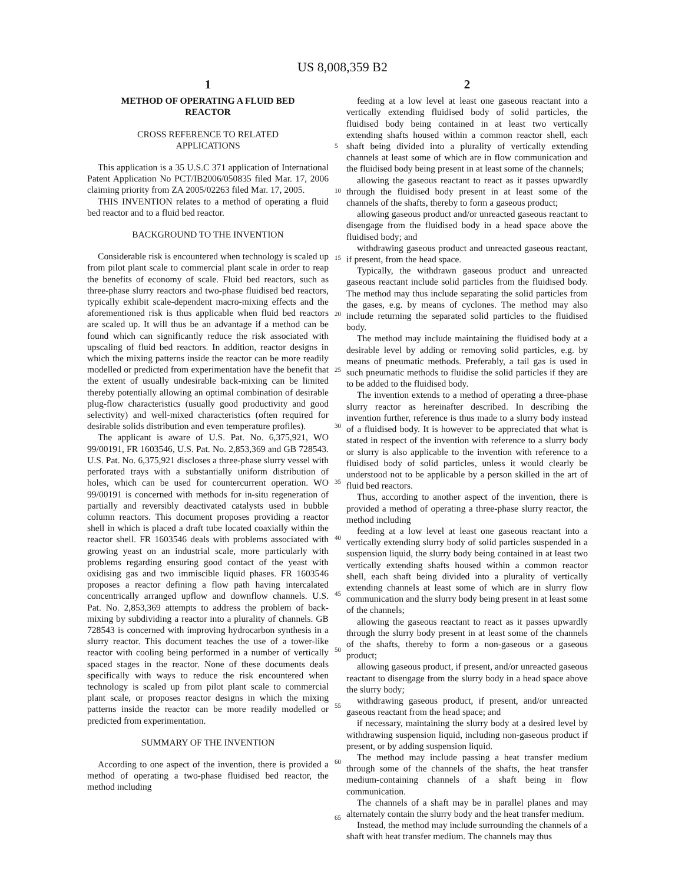US 8,008,359 B2
1
METHOD OF OPERATING A FLUID BED
REACTOR
CROSS REFERENCE TO RELATED
APPLICATIONS
This application is a 35 U.S.C 371 application of International Patent Application No PCT/IB2006/050835 filed Mar. 17, 2006 claiming priority from ZA 2005/02263 filed Mar. 17, 2005.
THIS INVENTION relates to a method of operating a fluid bed reactor and to a fluid bed reactor.
BACKGROUND TO THE INVENTION
Considerable risk is encountered when technology is scaled up from pilot plant scale to commercial plant scale in order to reap the benefits of economy of scale. Fluid bed reactors, such as three-phase slurry reactors and two-phase fluidised bed reactors, typically exhibit scale-dependent macro-mixing effects and the aforementioned risk is thus applicable when fluid bed reactors are scaled up. It will thus be an advantage if a method can be found which can significantly reduce the risk associated with upscaling of fluid bed reactors. In addition, reactor designs in which the mixing patterns inside the reactor can be more readily modelled or predicted from experimentation have the benefit that the extent of usually undesirable back-mixing can be limited thereby potentially allowing an optimal combination of desirable plug-flow characteristics (usually good productivity and good selectivity) and well-mixed characteristics (often required for desirable solids distribution and even temperature profiles).
The applicant is aware of U.S. Pat. No. 6,375,921, WO 99/00191, FR 1603546, U.S. Pat. No. 2,853,369 and GB 728543. U.S. Pat. No. 6,375,921 discloses a three-phase slurry vessel with perforated trays with a substantially uniform distribution of holes, which can be used for countercurrent operation. WO 99/00191 is concerned with methods for in-situ regeneration of partially and reversibly deactivated catalysts used in bubble column reactors. This document proposes providing a reactor shell in which is placed a draft tube located coaxially within the reactor shell. FR 1603546 deals with problems associated with growing yeast on an industrial scale, more particularly with problems regarding ensuring good contact of the yeast with oxidising gas and two immiscible liquid phases. FR 1603546 proposes a reactor defining a flow path having intercalated concentrically arranged upflow and downflow channels. U.S. Pat. No. 2,853,369 attempts to address the problem of back-mixing by subdividing a reactor into a plurality of channels. GB 728543 is concerned with improving hydrocarbon synthesis in a slurry reactor. This document teaches the use of a tower-like reactor with cooling being performed in a number of vertically spaced stages in the reactor. None of these documents deals specifically with ways to reduce the risk encountered when technology is scaled up from pilot plant scale to commercial plant scale, or proposes reactor designs in which the mixing patterns inside the reactor can be more readily modelled or predicted from experimentation.
SUMMARY OF THE INVENTION
According to one aspect of the invention, there is provided a method of operating a two-phase fluidised bed reactor, the method including
2
feeding at a low level at least one gaseous reactant into a vertically extending fluidised body of solid particles, the fluidised body being contained in at least two vertically extending shafts housed within a common reactor shell, each shaft being divided into a plurality of vertically extending channels at least some of which are in flow communication and the fluidised body being present in at least some of the channels;
allowing the gaseous reactant to react as it passes upwardly through the fluidised body present in at least some of the channels of the shafts, thereby to form a gaseous product;
allowing gaseous product and/or unreacted gaseous reactant to disengage from the fluidised body in a head space above the fluidised body; and
withdrawing gaseous product and unreacted gaseous reactant, if present, from the head space.
Typically, the withdrawn gaseous product and unreacted gaseous reactant include solid particles from the fluidised body. The method may thus include separating the solid particles from the gases, e.g. by means of cyclones. The method may also include returning the separated solid particles to the fluidised body.
The method may include maintaining the fluidised body at a desirable level by adding or removing solid particles, e.g. by means of pneumatic methods. Preferably, a tail gas is used in such pneumatic methods to fluidise the solid particles if they are to be added to the fluidised body.
The invention extends to a method of operating a three-phase slurry reactor as hereinafter described. In describing the invention further, reference is thus made to a slurry body instead of a fluidised body. It is however to be appreciated that what is stated in respect of the invention with reference to a slurry body or slurry is also applicable to the invention with reference to a fluidised body of solid particles, unless it would clearly be understood not to be applicable by a person skilled in the art of fluid bed reactors.
Thus, according to another aspect of the invention, there is provided a method of operating a three-phase slurry reactor, the method including
feeding at a low level at least one gaseous reactant into a vertically extending slurry body of solid particles suspended in a suspension liquid, the slurry body being contained in at least two vertically extending shafts housed within a common reactor shell, each shaft being divided into a plurality of vertically extending channels at least some of which are in slurry flow communication and the slurry body being present in at least some of the channels;
allowing the gaseous reactant to react as it passes upwardly through the slurry body present in at least some of the channels of the shafts, thereby to form a non-gaseous or a gaseous product;
allowing gaseous product, if present, and/or unreacted gaseous reactant to disengage from the slurry body in a head space above the slurry body;
withdrawing gaseous product, if present, and/or unreacted gaseous reactant from the head space; and
if necessary, maintaining the slurry body at a desired level by withdrawing suspension liquid, including non-gaseous product if present, or by adding suspension liquid.
The method may include passing a heat transfer medium through some of the channels of the shafts, the heat transfer medium-containing channels of a shaft being in flow communication.
The channels of a shaft may be in parallel planes and may alternately contain the slurry body and the heat transfer medium.
Instead, the method may include surrounding the channels of a shaft with heat transfer medium. The channels may thus
5
10
15
20
25
30
35
40
45
50
55
60
65